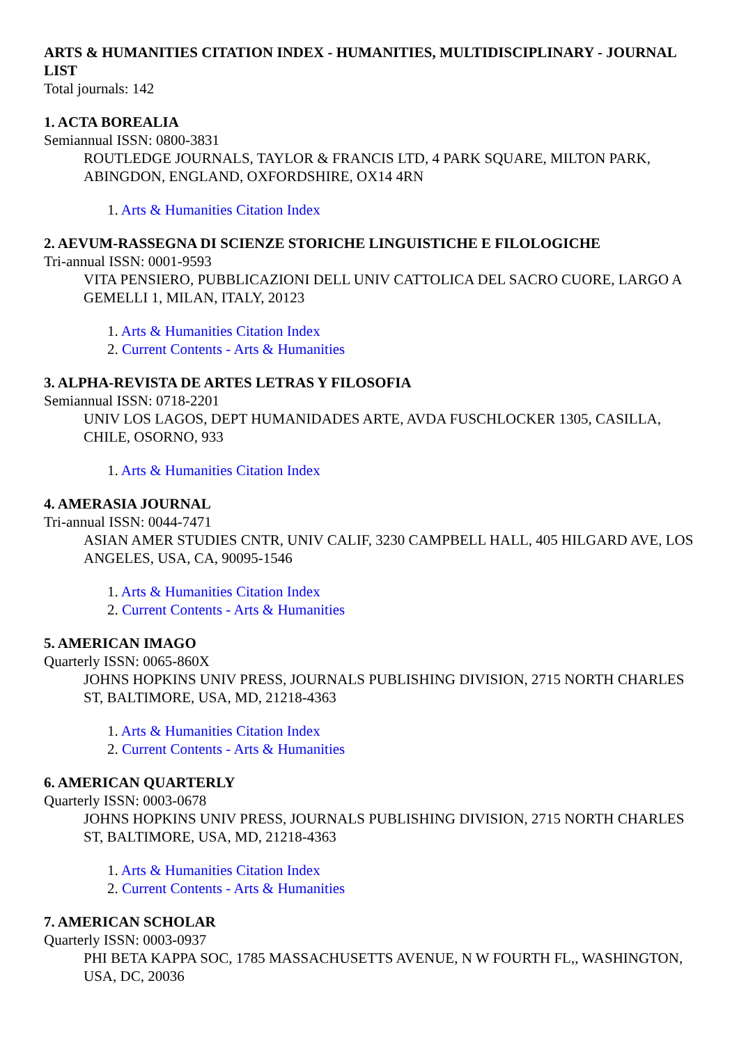ARTS & HUMANITIES CITATION INDEX - HUMANITIES, MULTIDISCIPLINARY - JOURNAL LIST
Total journals: 142
1. ACTA BOREALIA
Semiannual ISSN: 0800-3831
ROUTLEDGE JOURNALS, TAYLOR & FRANCIS LTD, 4 PARK SQUARE, MILTON PARK, ABINGDON, ENGLAND, OXFORDSHIRE, OX14 4RN
1. Arts & Humanities Citation Index
2. AEVUM-RASSEGNA DI SCIENZE STORICHE LINGUISTICHE E FILOLOGICHE
Tri-annual ISSN: 0001-9593
VITA PENSIERO, PUBBLICAZIONI DELL UNIV CATTOLICA DEL SACRO CUORE, LARGO A GEMELLI 1, MILAN, ITALY, 20123
1. Arts & Humanities Citation Index
2. Current Contents - Arts & Humanities
3. ALPHA-REVISTA DE ARTES LETRAS Y FILOSOFIA
Semiannual ISSN: 0718-2201
UNIV LOS LAGOS, DEPT HUMANIDADES ARTE, AVDA FUSCHLOCKER 1305, CASILLA, CHILE, OSORNO, 933
1. Arts & Humanities Citation Index
4. AMERASIA JOURNAL
Tri-annual ISSN: 0044-7471
ASIAN AMER STUDIES CNTR, UNIV CALIF, 3230 CAMPBELL HALL, 405 HILGARD AVE, LOS ANGELES, USA, CA, 90095-1546
1. Arts & Humanities Citation Index
2. Current Contents - Arts & Humanities
5. AMERICAN IMAGO
Quarterly ISSN: 0065-860X
JOHNS HOPKINS UNIV PRESS, JOURNALS PUBLISHING DIVISION, 2715 NORTH CHARLES ST, BALTIMORE, USA, MD, 21218-4363
1. Arts & Humanities Citation Index
2. Current Contents - Arts & Humanities
6. AMERICAN QUARTERLY
Quarterly ISSN: 0003-0678
JOHNS HOPKINS UNIV PRESS, JOURNALS PUBLISHING DIVISION, 2715 NORTH CHARLES ST, BALTIMORE, USA, MD, 21218-4363
1. Arts & Humanities Citation Index
2. Current Contents - Arts & Humanities
7. AMERICAN SCHOLAR
Quarterly ISSN: 0003-0937
PHI BETA KAPPA SOC, 1785 MASSACHUSETTS AVENUE, N W FOURTH FL,, WASHINGTON, USA, DC, 20036